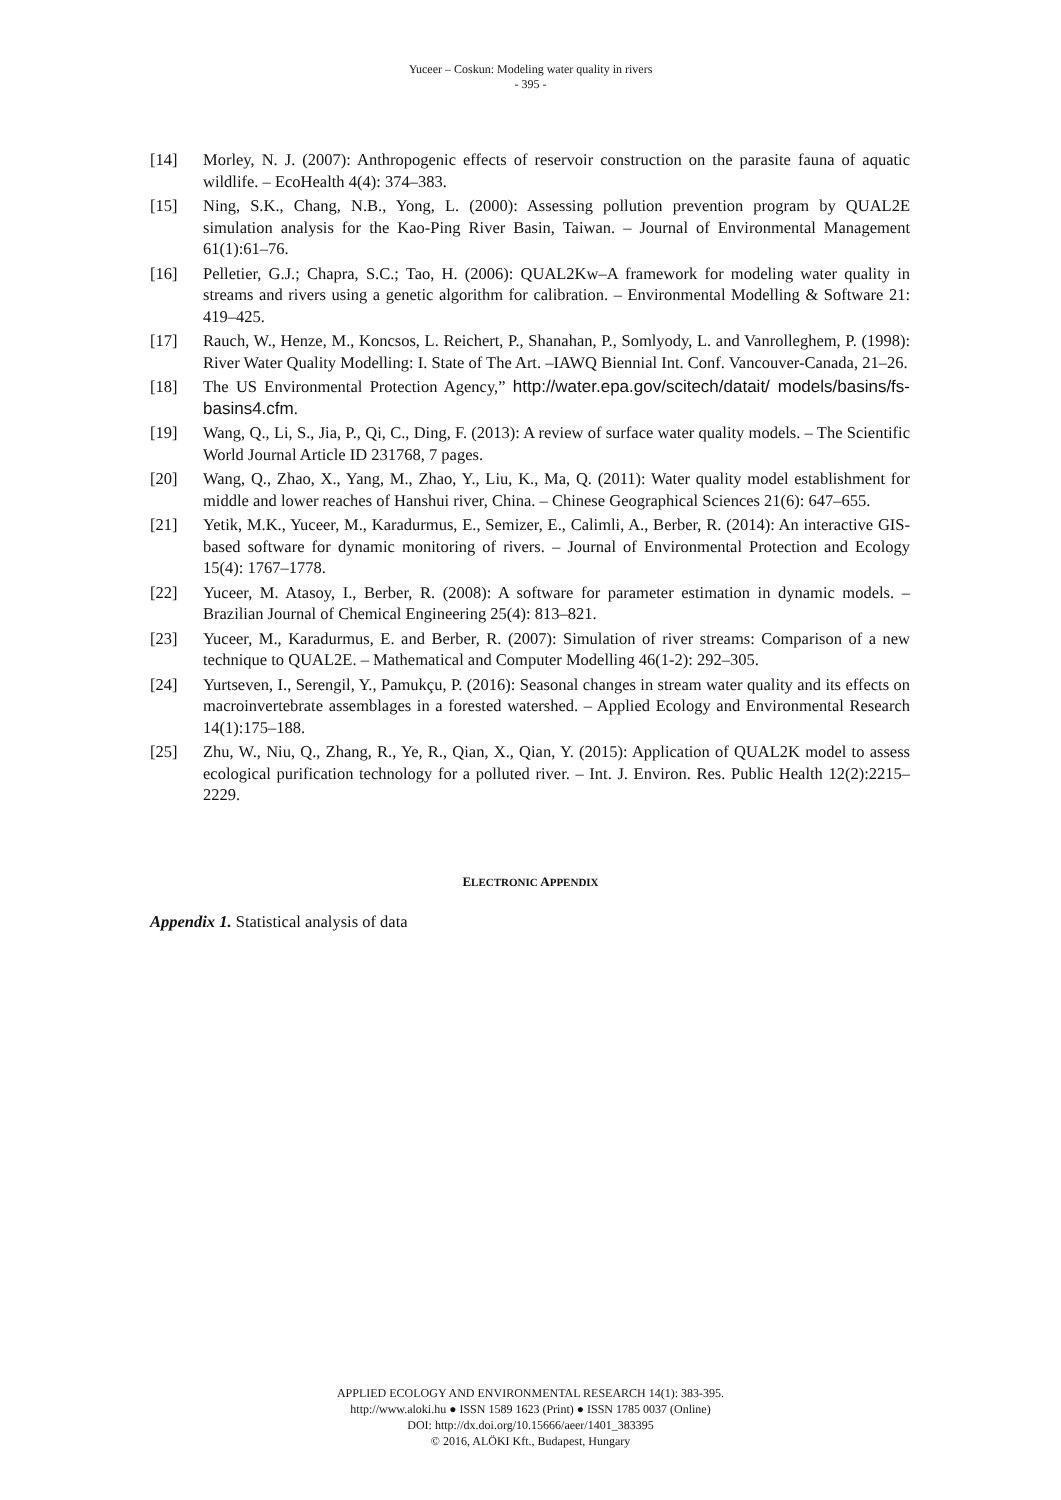Yuceer – Coskun: Modeling water quality in rivers
- 395 -
[14] Morley, N. J. (2007): Anthropogenic effects of reservoir construction on the parasite fauna of aquatic wildlife. – EcoHealth 4(4): 374–383.
[15] Ning, S.K., Chang, N.B., Yong, L. (2000): Assessing pollution prevention program by QUAL2E simulation analysis for the Kao-Ping River Basin, Taiwan. – Journal of Environmental Management 61(1):61–76.
[16] Pelletier, G.J.; Chapra, S.C.; Tao, H. (2006): QUAL2Kw–A framework for modeling water quality in streams and rivers using a genetic algorithm for calibration. – Environmental Modelling & Software 21: 419–425.
[17] Rauch, W., Henze, M., Koncsos, L. Reichert, P., Shanahan, P., Somlyody, L. and Vanrolleghem, P. (1998): River Water Quality Modelling: I. State of The Art. –IAWQ Biennial Int. Conf. Vancouver-Canada, 21–26.
[18] The US Environmental Protection Agency,” http://water.epa.gov/scitech/datait/ models/basins/fs-basins4.cfm.
[19] Wang, Q., Li, S., Jia, P., Qi, C., Ding, F. (2013): A review of surface water quality models. – The Scientific World Journal Article ID 231768, 7 pages.
[20] Wang, Q., Zhao, X., Yang, M., Zhao, Y., Liu, K., Ma, Q. (2011): Water quality model establishment for middle and lower reaches of Hanshui river, China. – Chinese Geographical Sciences 21(6): 647–655.
[21] Yetik, M.K., Yuceer, M., Karadurmus, E., Semizer, E., Calimli, A., Berber, R. (2014): An interactive GIS-based software for dynamic monitoring of rivers. – Journal of Environmental Protection and Ecology 15(4): 1767–1778.
[22] Yuceer, M. Atasoy, I., Berber, R. (2008): A software for parameter estimation in dynamic models. – Brazilian Journal of Chemical Engineering 25(4): 813–821.
[23] Yuceer, M., Karadurmus, E. and Berber, R. (2007): Simulation of river streams: Comparison of a new technique to QUAL2E. – Mathematical and Computer Modelling 46(1-2): 292–305.
[24] Yurtseven, I., Serengil, Y., Pamukçu, P. (2016): Seasonal changes in stream water quality and its effects on macroinvertebrate assemblages in a forested watershed. – Applied Ecology and Environmental Research 14(1):175–188.
[25] Zhu, W., Niu, Q., Zhang, R., Ye, R., Qian, X., Qian, Y. (2015): Application of QUAL2K model to assess ecological purification technology for a polluted river. – Int. J. Environ. Res. Public Health 12(2):2215–2229.
ELECTRONIC APPENDIX
Appendix 1. Statistical analysis of data
APPLIED ECOLOGY AND ENVIRONMENTAL RESEARCH 14(1): 383-395.
http://www.aloki.hu ● ISSN 1589 1623 (Print) ● ISSN 1785 0037 (Online)
DOI: http://dx.doi.org/10.15666/aeer/1401_383395
© 2016, ALÖKI Kft., Budapest, Hungary